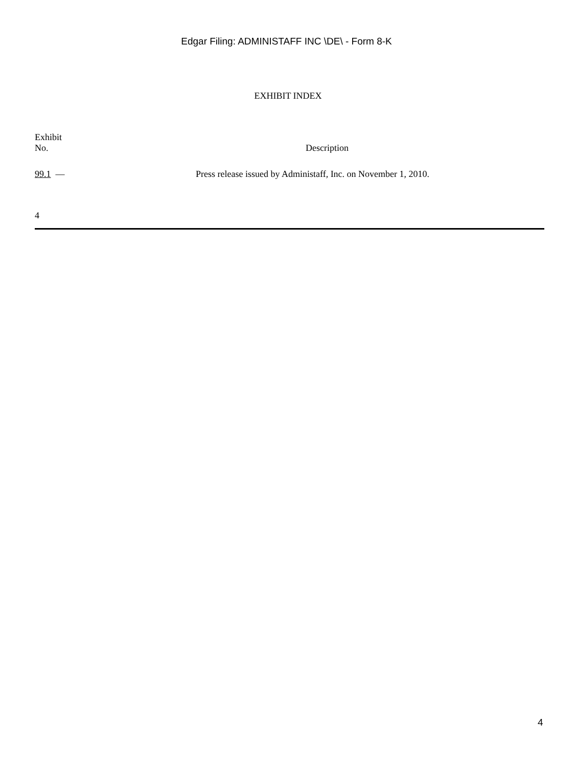Edgar Filing: ADMINISTAFF INC \DE\ - Form 8-K
EXHIBIT INDEX
| Exhibit No. | Description |
| --- | --- |
| 99.1 — | Press release issued by Administaff, Inc. on November 1, 2010. |
4
4